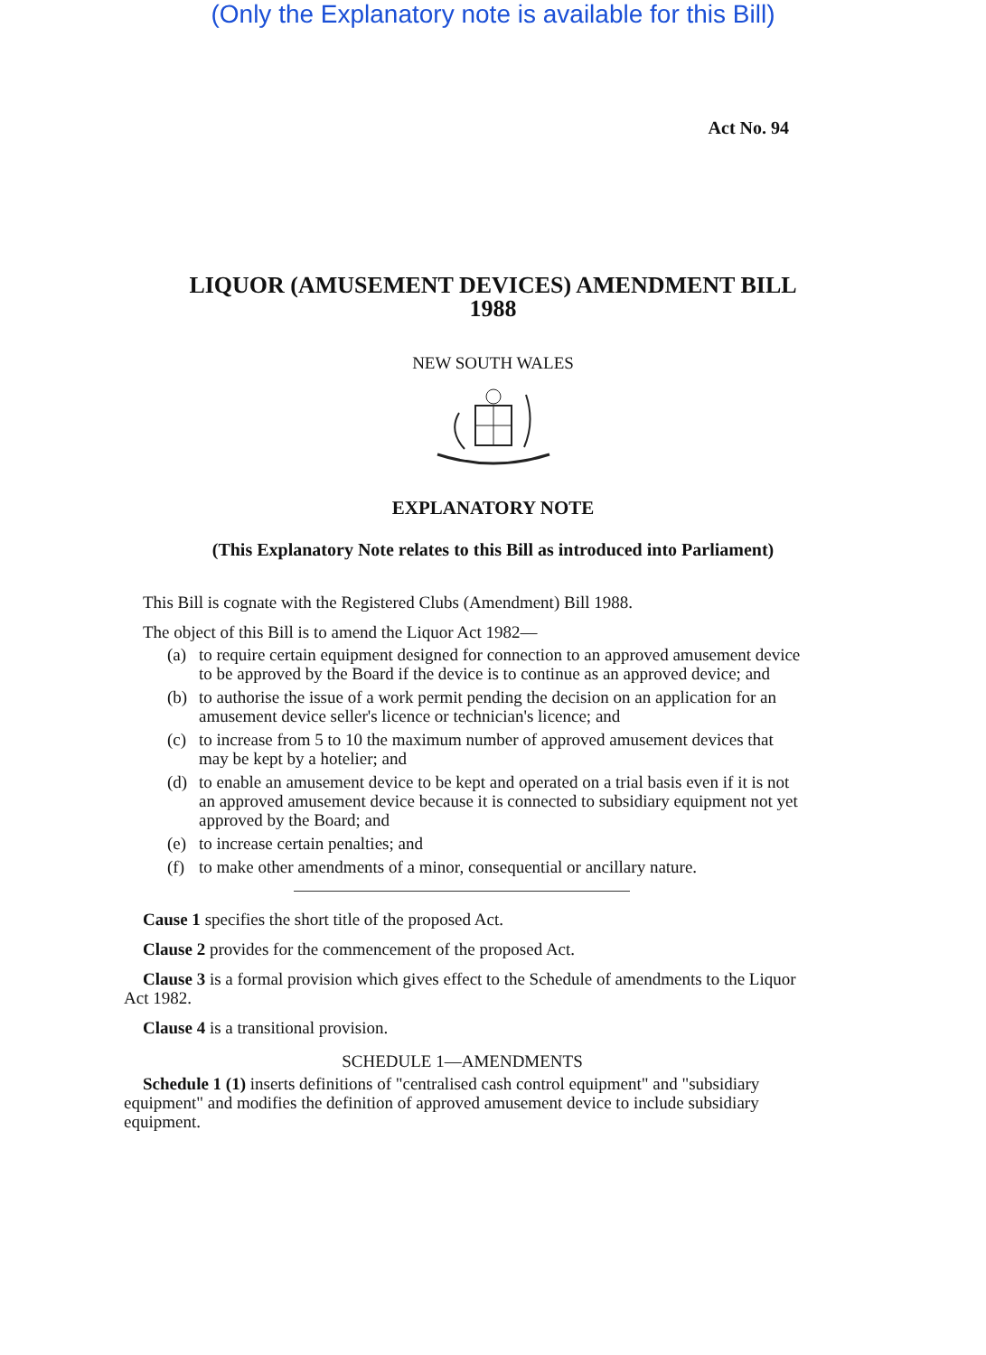(Only the Explanatory note is available for this Bill)
Act No. 94
LIQUOR (AMUSEMENT DEVICES) AMENDMENT BILL
1988
NEW SOUTH WALES
EXPLANATORY NOTE
(This Explanatory Note relates to this Bill as introduced into Parliament)
This Bill is cognate with the Registered Clubs (Amendment) Bill 1988.
The object of this Bill is to amend the Liquor Act 1982—
(a) to require certain equipment designed for connection to an approved amusement device to be approved by the Board if the device is to continue as an approved device; and
(b) to authorise the issue of a work permit pending the decision on an application for an amusement device seller's licence or technician's licence; and
(c) to increase from 5 to 10 the maximum number of approved amusement devices that may be kept by a hotelier; and
(d) to enable an amusement device to be kept and operated on a trial basis even if it is not an approved amusement device because it is connected to subsidiary equipment not yet approved by the Board; and
(e) to increase certain penalties; and
(f) to make other amendments of a minor, consequential or ancillary nature.
Cause 1 specifies the short title of the proposed Act.
Clause 2 provides for the commencement of the proposed Act.
Clause 3 is a formal provision which gives effect to the Schedule of amendments to the Liquor Act 1982.
Clause 4 is a transitional provision.
SCHEDULE 1—AMENDMENTS
Schedule 1 (1) inserts definitions of "centralised cash control equipment" and "subsidiary equipment" and modifies the definition of approved amusement device to include subsidiary equipment.